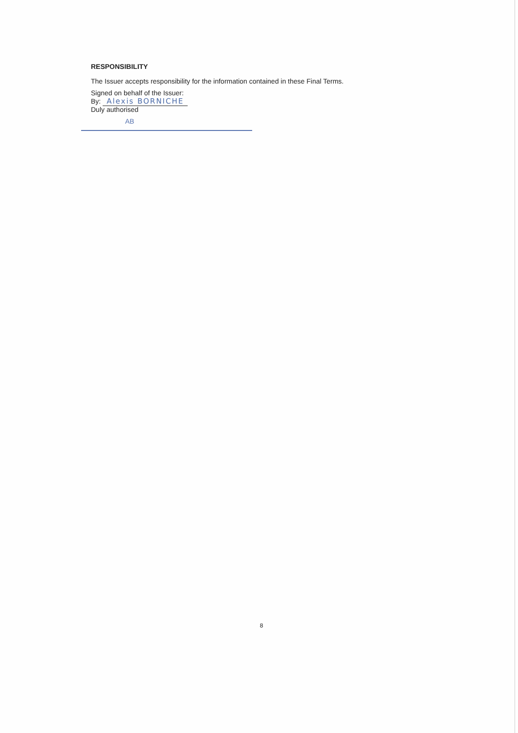RESPONSIBILITY
The Issuer accepts responsibility for the information contained in these Final Terms.
Signed on behalf of the Issuer:
By: Alexis BORNICHE
Duly authorised
AB
8